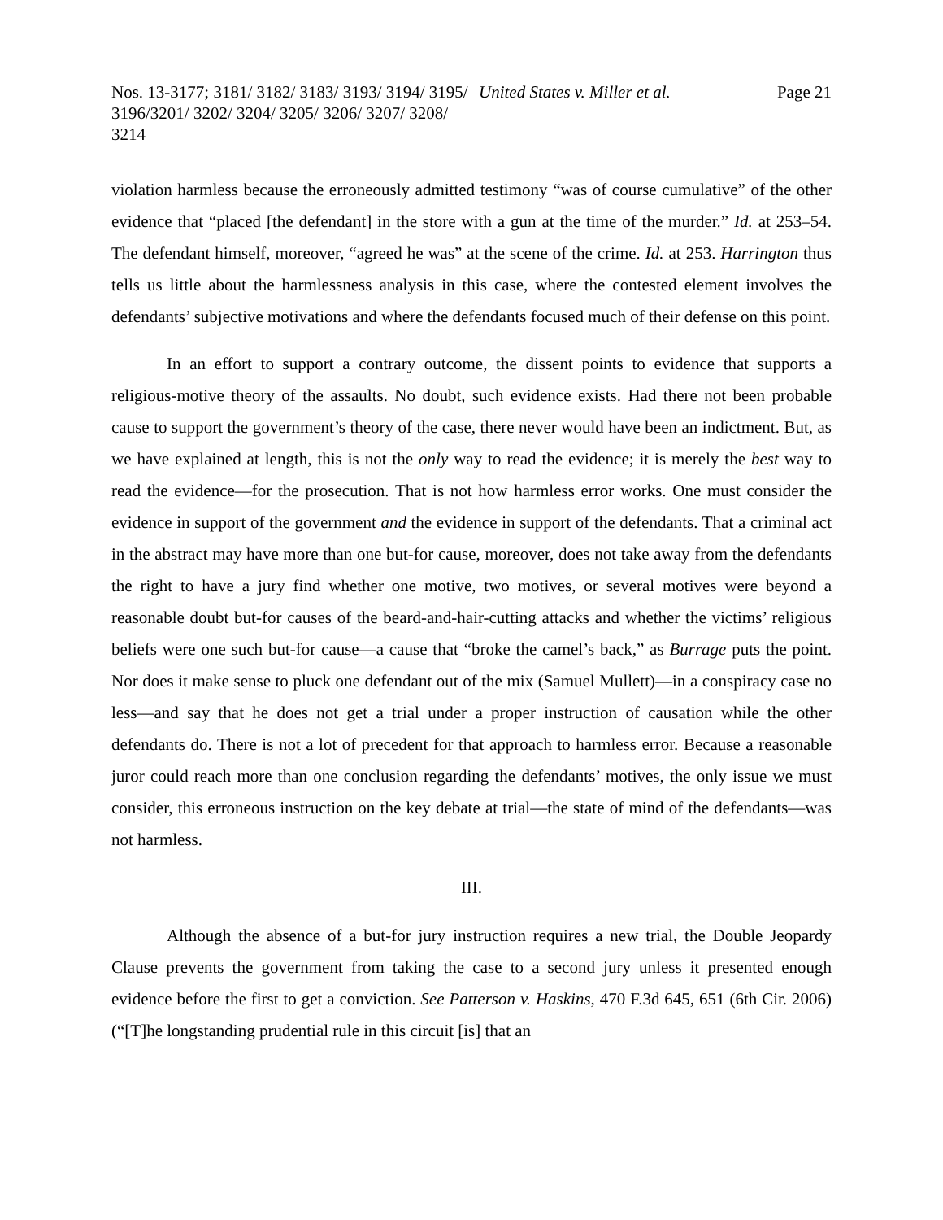Nos. 13-3177; 3181/ 3182/ 3183/ 3193/ 3194/ 3195/ 3196/3201/ 3202/ 3204/ 3205/ 3206/ 3207/ 3208/ 3214
United States v. Miller et al.
Page 21
violation harmless because the erroneously admitted testimony “was of course cumulative” of the other evidence that “placed [the defendant] in the store with a gun at the time of the murder.” Id. at 253–54. The defendant himself, moreover, “agreed he was” at the scene of the crime. Id. at 253. Harrington thus tells us little about the harmlessness analysis in this case, where the contested element involves the defendants’ subjective motivations and where the defendants focused much of their defense on this point.
In an effort to support a contrary outcome, the dissent points to evidence that supports a religious-motive theory of the assaults. No doubt, such evidence exists. Had there not been probable cause to support the government’s theory of the case, there never would have been an indictment. But, as we have explained at length, this is not the only way to read the evidence; it is merely the best way to read the evidence—for the prosecution. That is not how harmless error works. One must consider the evidence in support of the government and the evidence in support of the defendants. That a criminal act in the abstract may have more than one but-for cause, moreover, does not take away from the defendants the right to have a jury find whether one motive, two motives, or several motives were beyond a reasonable doubt but-for causes of the beard-and-hair-cutting attacks and whether the victims’ religious beliefs were one such but-for cause—a cause that “broke the camel’s back,” as Burrage puts the point. Nor does it make sense to pluck one defendant out of the mix (Samuel Mullett)—in a conspiracy case no less—and say that he does not get a trial under a proper instruction of causation while the other defendants do. There is not a lot of precedent for that approach to harmless error. Because a reasonable juror could reach more than one conclusion regarding the defendants’ motives, the only issue we must consider, this erroneous instruction on the key debate at trial—the state of mind of the defendants—was not harmless.
III.
Although the absence of a but-for jury instruction requires a new trial, the Double Jeopardy Clause prevents the government from taking the case to a second jury unless it presented enough evidence before the first to get a conviction. See Patterson v. Haskins, 470 F.3d 645, 651 (6th Cir. 2006) (“[T]he longstanding prudential rule in this circuit [is] that an